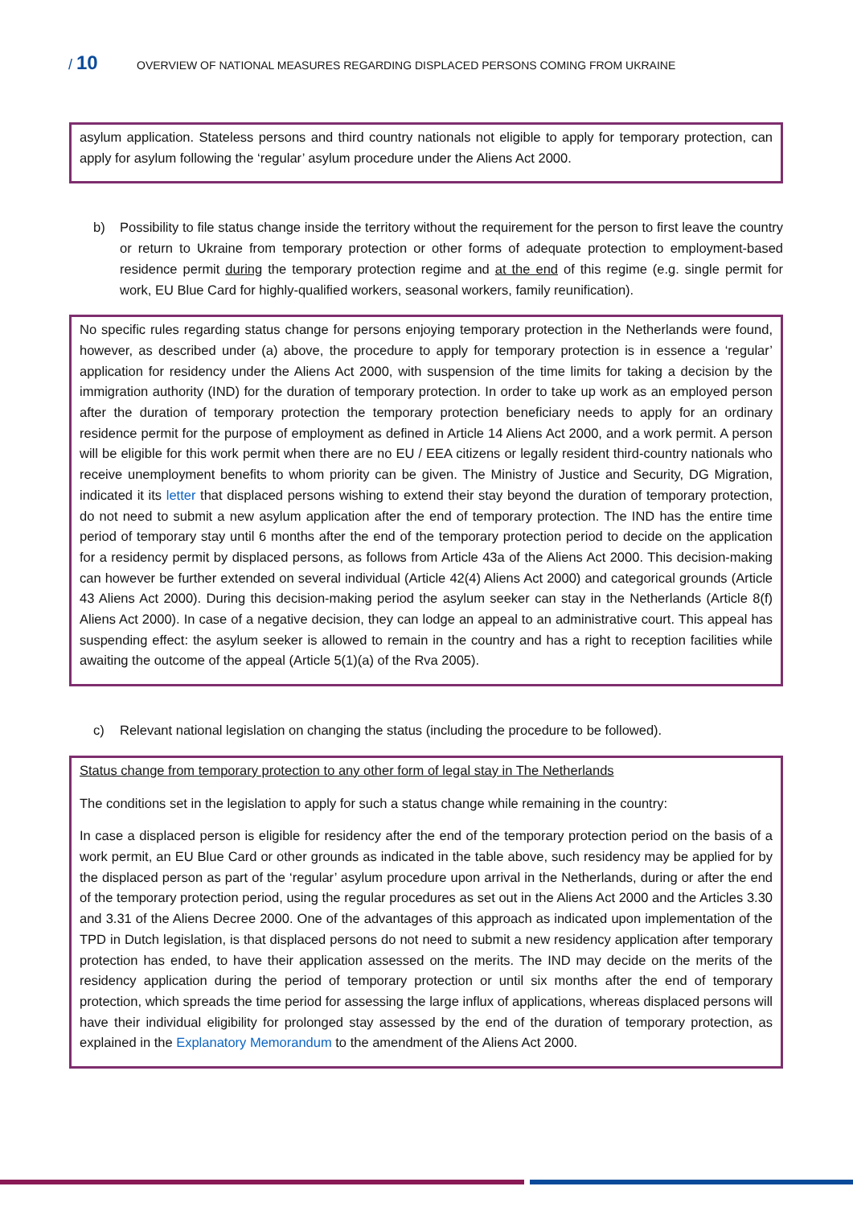/ 10
OVERVIEW OF NATIONAL MEASURES REGARDING DISPLACED PERSONS COMING FROM UKRAINE
asylum application. Stateless persons and third country nationals not eligible to apply for temporary protection, can apply for asylum following the ‘regular’ asylum procedure under the Aliens Act 2000.
b) Possibility to file status change inside the territory without the requirement for the person to first leave the country or return to Ukraine from temporary protection or other forms of adequate protection to employment-based residence permit during the temporary protection regime and at the end of this regime (e.g. single permit for work, EU Blue Card for highly-qualified workers, seasonal workers, family reunification).
No specific rules regarding status change for persons enjoying temporary protection in the Netherlands were found, however, as described under (a) above, the procedure to apply for temporary protection is in essence a ‘regular’ application for residency under the Aliens Act 2000, with suspension of the time limits for taking a decision by the immigration authority (IND) for the duration of temporary protection. In order to take up work as an employed person after the duration of temporary protection the temporary protection beneficiary needs to apply for an ordinary residence permit for the purpose of employment as defined in Article 14 Aliens Act 2000, and a work permit. A person will be eligible for this work permit when there are no EU / EEA citizens or legally resident third-country nationals who receive unemployment benefits to whom priority can be given. The Ministry of Justice and Security, DG Migration, indicated it its letter that displaced persons wishing to extend their stay beyond the duration of temporary protection, do not need to submit a new asylum application after the end of temporary protection. The IND has the entire time period of temporary stay until 6 months after the end of the temporary protection period to decide on the application for a residency permit by displaced persons, as follows from Article 43a of the Aliens Act 2000. This decision-making can however be further extended on several individual (Article 42(4) Aliens Act 2000) and categorical grounds (Article 43 Aliens Act 2000). During this decision-making period the asylum seeker can stay in the Netherlands (Article 8(f) Aliens Act 2000). In case of a negative decision, they can lodge an appeal to an administrative court. This appeal has suspending effect: the asylum seeker is allowed to remain in the country and has a right to reception facilities while awaiting the outcome of the appeal (Article 5(1)(a) of the Rva 2005).
c) Relevant national legislation on changing the status (including the procedure to be followed).
Status change from temporary protection to any other form of legal stay in The Netherlands
The conditions set in the legislation to apply for such a status change while remaining in the country:
In case a displaced person is eligible for residency after the end of the temporary protection period on the basis of a work permit, an EU Blue Card or other grounds as indicated in the table above, such residency may be applied for by the displaced person as part of the ‘regular’ asylum procedure upon arrival in the Netherlands, during or after the end of the temporary protection period, using the regular procedures as set out in the Aliens Act 2000 and the Articles 3.30 and 3.31 of the Aliens Decree 2000. One of the advantages of this approach as indicated upon implementation of the TPD in Dutch legislation, is that displaced persons do not need to submit a new residency application after temporary protection has ended, to have their application assessed on the merits. The IND may decide on the merits of the residency application during the period of temporary protection or until six months after the end of temporary protection, which spreads the time period for assessing the large influx of applications, whereas displaced persons will have their individual eligibility for prolonged stay assessed by the end of the duration of temporary protection, as explained in the Explanatory Memorandum to the amendment of the Aliens Act 2000.